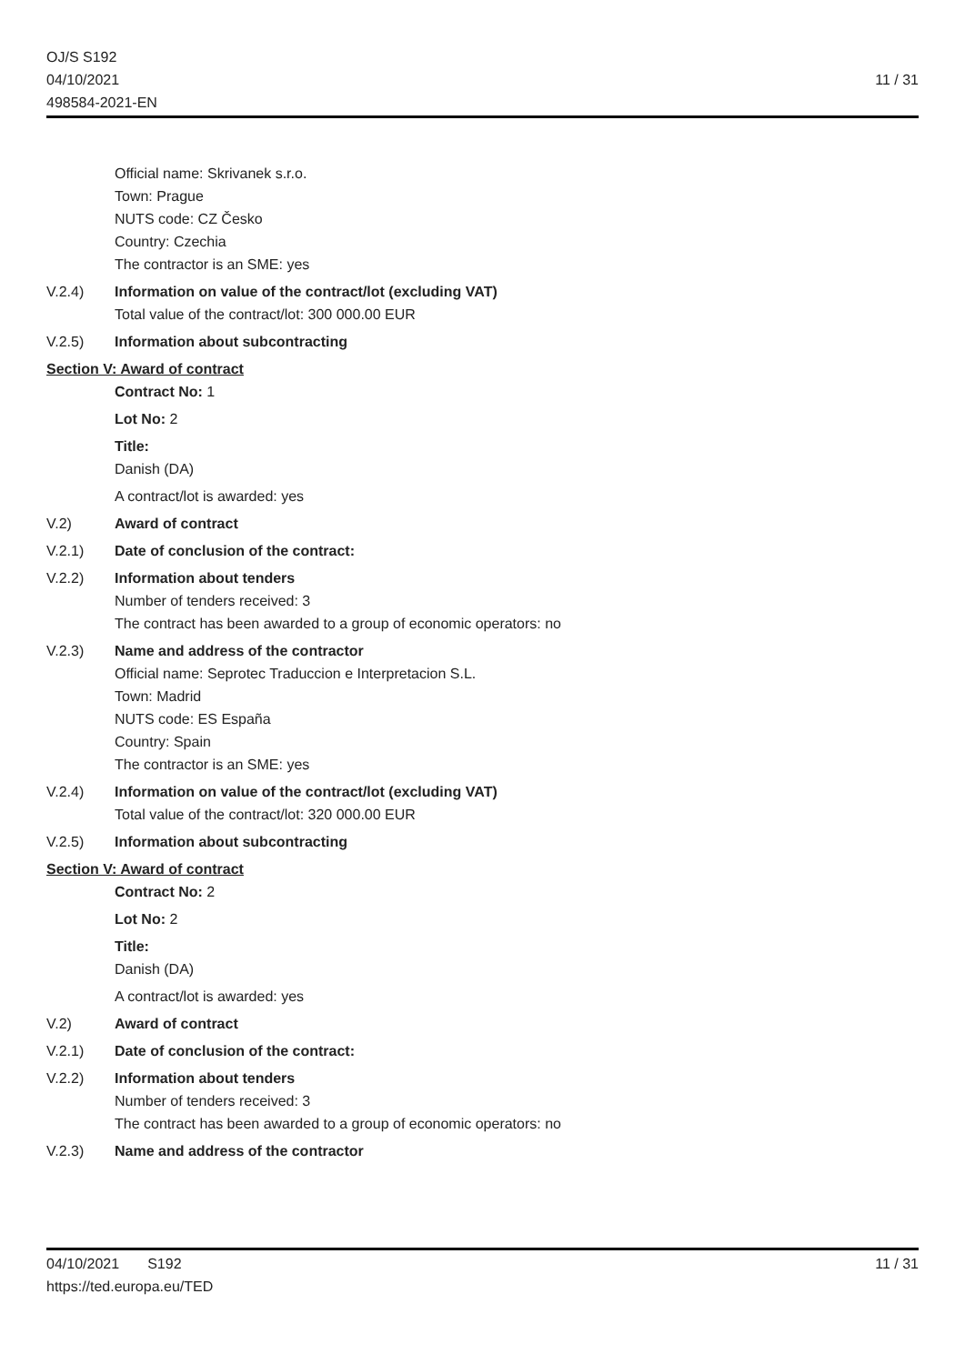OJ/S S192
04/10/2021
498584-2021-EN
11 / 31
Official name: Skrivanek s.r.o.
Town: Prague
NUTS code: CZ Česko
Country: Czechia
The contractor is an SME: yes
V.2.4) Information on value of the contract/lot (excluding VAT)
Total value of the contract/lot: 300 000.00 EUR
V.2.5) Information about subcontracting
Section V: Award of contract
Contract No: 1
Lot No: 2
Title:
Danish (DA)
A contract/lot is awarded: yes
V.2) Award of contract
V.2.1) Date of conclusion of the contract:
V.2.2) Information about tenders
Number of tenders received: 3
The contract has been awarded to a group of economic operators: no
V.2.3) Name and address of the contractor
Official name: Seprotec Traduccion e Interpretacion S.L.
Town: Madrid
NUTS code: ES España
Country: Spain
The contractor is an SME: yes
V.2.4) Information on value of the contract/lot (excluding VAT)
Total value of the contract/lot: 320 000.00 EUR
V.2.5) Information about subcontracting
Section V: Award of contract
Contract No: 2
Lot No: 2
Title:
Danish (DA)
A contract/lot is awarded: yes
V.2) Award of contract
V.2.1) Date of conclusion of the contract:
V.2.2) Information about tenders
Number of tenders received: 3
The contract has been awarded to a group of economic operators: no
V.2.3) Name and address of the contractor
04/10/2021 S192
https://ted.europa.eu/TED
11 / 31